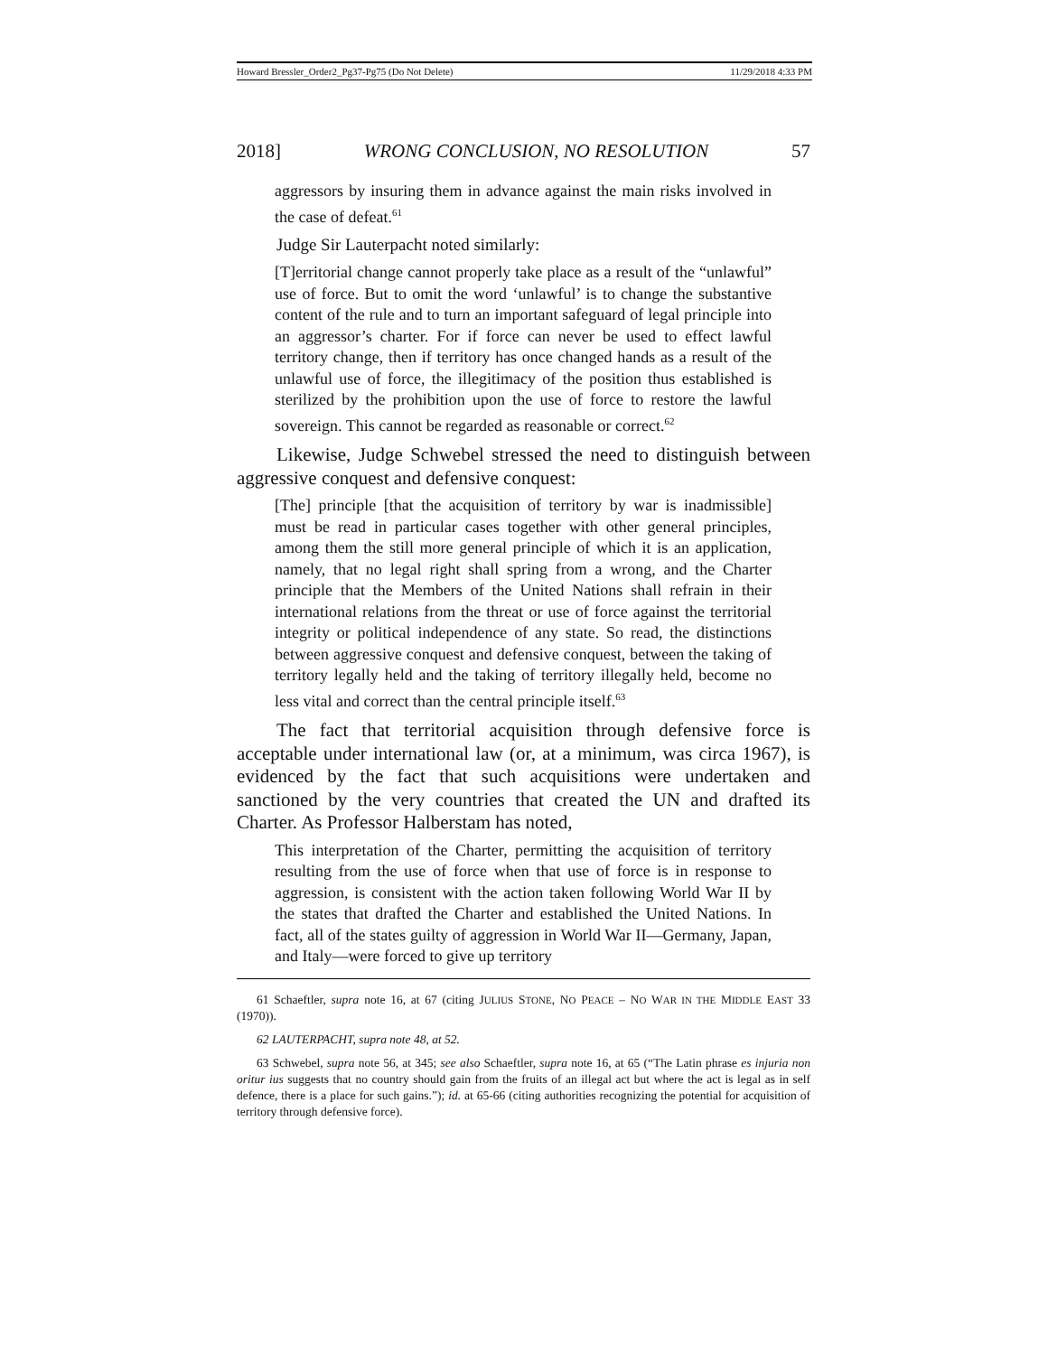Howard Bressler_Order2_Pg37-Pg75 (Do Not Delete) 11/29/2018 4:33 PM
2018] WRONG CONCLUSION, NO RESOLUTION 57
aggressors by insuring them in advance against the main risks involved in the case of defeat.<sup>61</sup>
Judge Sir Lauterpacht noted similarly:
[T]erritorial change cannot properly take place as a result of the “unlawful” use of force. But to omit the word ‘unlawful’ is to change the substantive content of the rule and to turn an important safeguard of legal principle into an aggressor’s charter. For if force can never be used to effect lawful territory change, then if territory has once changed hands as a result of the unlawful use of force, the illegitimacy of the position thus established is sterilized by the prohibition upon the use of force to restore the lawful sovereign. This cannot be regarded as reasonable or correct.<sup>62</sup>
Likewise, Judge Schwebel stressed the need to distinguish between aggressive conquest and defensive conquest:
[The] principle [that the acquisition of territory by war is inadmissible] must be read in particular cases together with other general principles, among them the still more general principle of which it is an application, namely, that no legal right shall spring from a wrong, and the Charter principle that the Members of the United Nations shall refrain in their international relations from the threat or use of force against the territorial integrity or political independence of any state. So read, the distinctions between aggressive conquest and defensive conquest, between the taking of territory legally held and the taking of territory illegally held, become no less vital and correct than the central principle itself.<sup>63</sup>
The fact that territorial acquisition through defensive force is acceptable under international law (or, at a minimum, was circa 1967), is evidenced by the fact that such acquisitions were undertaken and sanctioned by the very countries that created the UN and drafted its Charter. As Professor Halberstam has noted,
This interpretation of the Charter, permitting the acquisition of territory resulting from the use of force when that use of force is in response to aggression, is consistent with the action taken following World War II by the states that drafted the Charter and established the United Nations. In fact, all of the states guilty of aggression in World War II—Germany, Japan, and Italy—were forced to give up territory
61 Schaeftler, supra note 16, at 67 (citing JULIUS STONE, NO PEACE – NO WAR IN THE MIDDLE EAST 33 (1970)).
62 LAUTERPACHT, supra note 48, at 52.
63 Schwebel, supra note 56, at 345; see also Schaeftler, supra note 16, at 65 (“The Latin phrase es injuria non oritur ius suggests that no country should gain from the fruits of an illegal act but where the act is legal as in self defence, there is a place for such gains.”); id. at 65-66 (citing authorities recognizing the potential for acquisition of territory through defensive force).